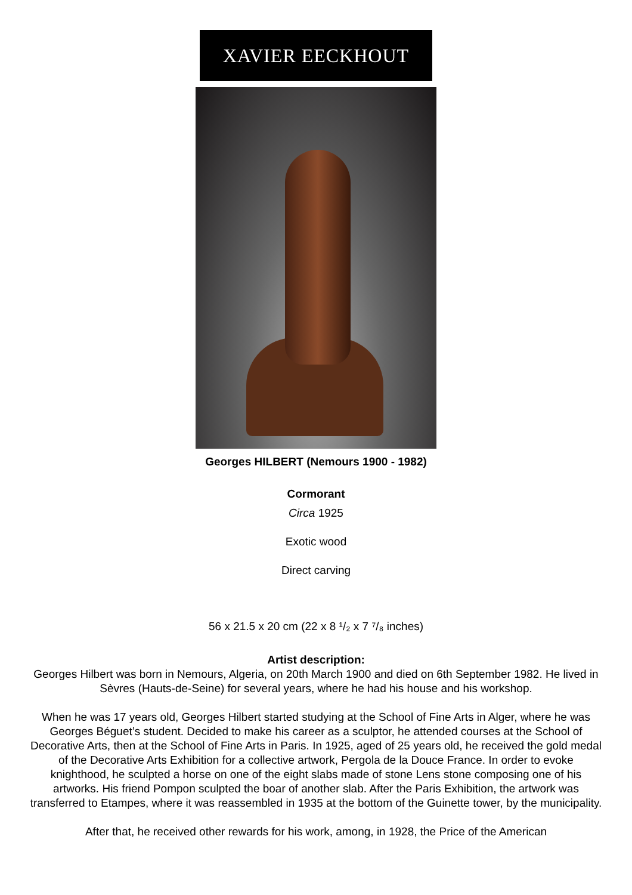XAVIER EECKHOUT
Georges HILBERT (Nemours 1900 - 1982)
Cormorant
Circa 1925
Exotic wood
Direct carving
56 x 21.5 x 20 cm (22 x 8 ¹/₂ x 7 ⁷/₈ inches)
Artist description:
Georges Hilbert was born in Nemours, Algeria, on 20th March 1900 and died on 6th September 1982. He lived in Sèvres (Hauts-de-Seine) for several years, where he had his house and his workshop.
When he was 17 years old, Georges Hilbert started studying at the School of Fine Arts in Alger, where he was Georges Béguet’s student. Decided to make his career as a sculptor, he attended courses at the School of Decorative Arts, then at the School of Fine Arts in Paris. In 1925, aged of 25 years old, he received the gold medal of the Decorative Arts Exhibition for a collective artwork, Pergola de la Douce France. In order to evoke knighthood, he sculpted a horse on one of the eight slabs made of stone Lens stone composing one of his artworks. His friend Pompon sculpted the boar of another slab. After the Paris Exhibition, the artwork was transferred to Etampes, where it was reassembled in 1935 at the bottom of the Guinette tower, by the municipality.
After that, he received other rewards for his work, among, in 1928, the Price of the American